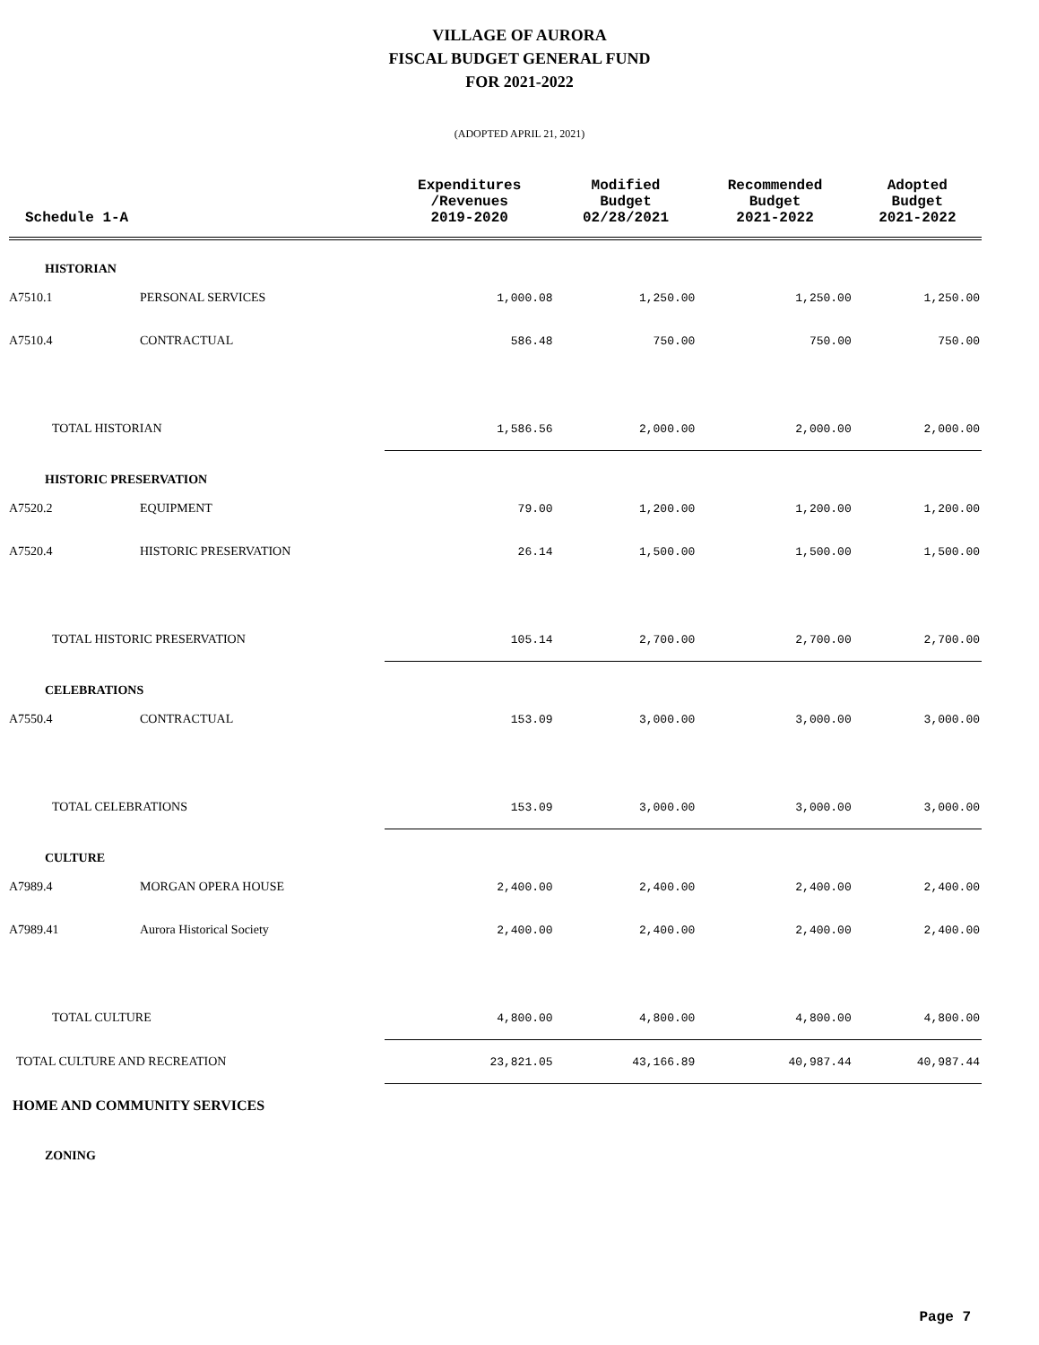VILLAGE OF AURORA
FISCAL BUDGET GENERAL FUND
FOR 2021-2022
(ADOPTED APRIL 21, 2021)
| Schedule 1-A | | Expenditures /Revenues 2019-2020 | Modified Budget 02/28/2021 | Recommended Budget 2021-2022 | Adopted Budget 2021-2022 |
| --- | --- | --- | --- | --- | --- |
| HISTORIAN | | | | | |
| A7510.1 | PERSONAL SERVICES | 1,000.08 | 1,250.00 | 1,250.00 | 1,250.00 |
| A7510.4 | CONTRACTUAL | 586.48 | 750.00 | 750.00 | 750.00 |
| TOTAL HISTORIAN | | 1,586.56 | 2,000.00 | 2,000.00 | 2,000.00 |
| HISTORIC PRESERVATION | | | | | |
| A7520.2 | EQUIPMENT | 79.00 | 1,200.00 | 1,200.00 | 1,200.00 |
| A7520.4 | HISTORIC PRESERVATION | 26.14 | 1,500.00 | 1,500.00 | 1,500.00 |
| TOTAL HISTORIC PRESERVATION | | 105.14 | 2,700.00 | 2,700.00 | 2,700.00 |
| CELEBRATIONS | | | | | |
| A7550.4 | CONTRACTUAL | 153.09 | 3,000.00 | 3,000.00 | 3,000.00 |
| TOTAL CELEBRATIONS | | 153.09 | 3,000.00 | 3,000.00 | 3,000.00 |
| CULTURE | | | | | |
| A7989.4 | MORGAN OPERA HOUSE | 2,400.00 | 2,400.00 | 2,400.00 | 2,400.00 |
| A7989.41 | Aurora Historical Society | 2,400.00 | 2,400.00 | 2,400.00 | 2,400.00 |
| TOTAL CULTURE | | 4,800.00 | 4,800.00 | 4,800.00 | 4,800.00 |
| TOTAL CULTURE AND RECREATION | | 23,821.05 | 43,166.89 | 40,987.44 | 40,987.44 |
| HOME AND COMMUNITY SERVICES | | | | | |
| ZONING | | | | | |
Page 7